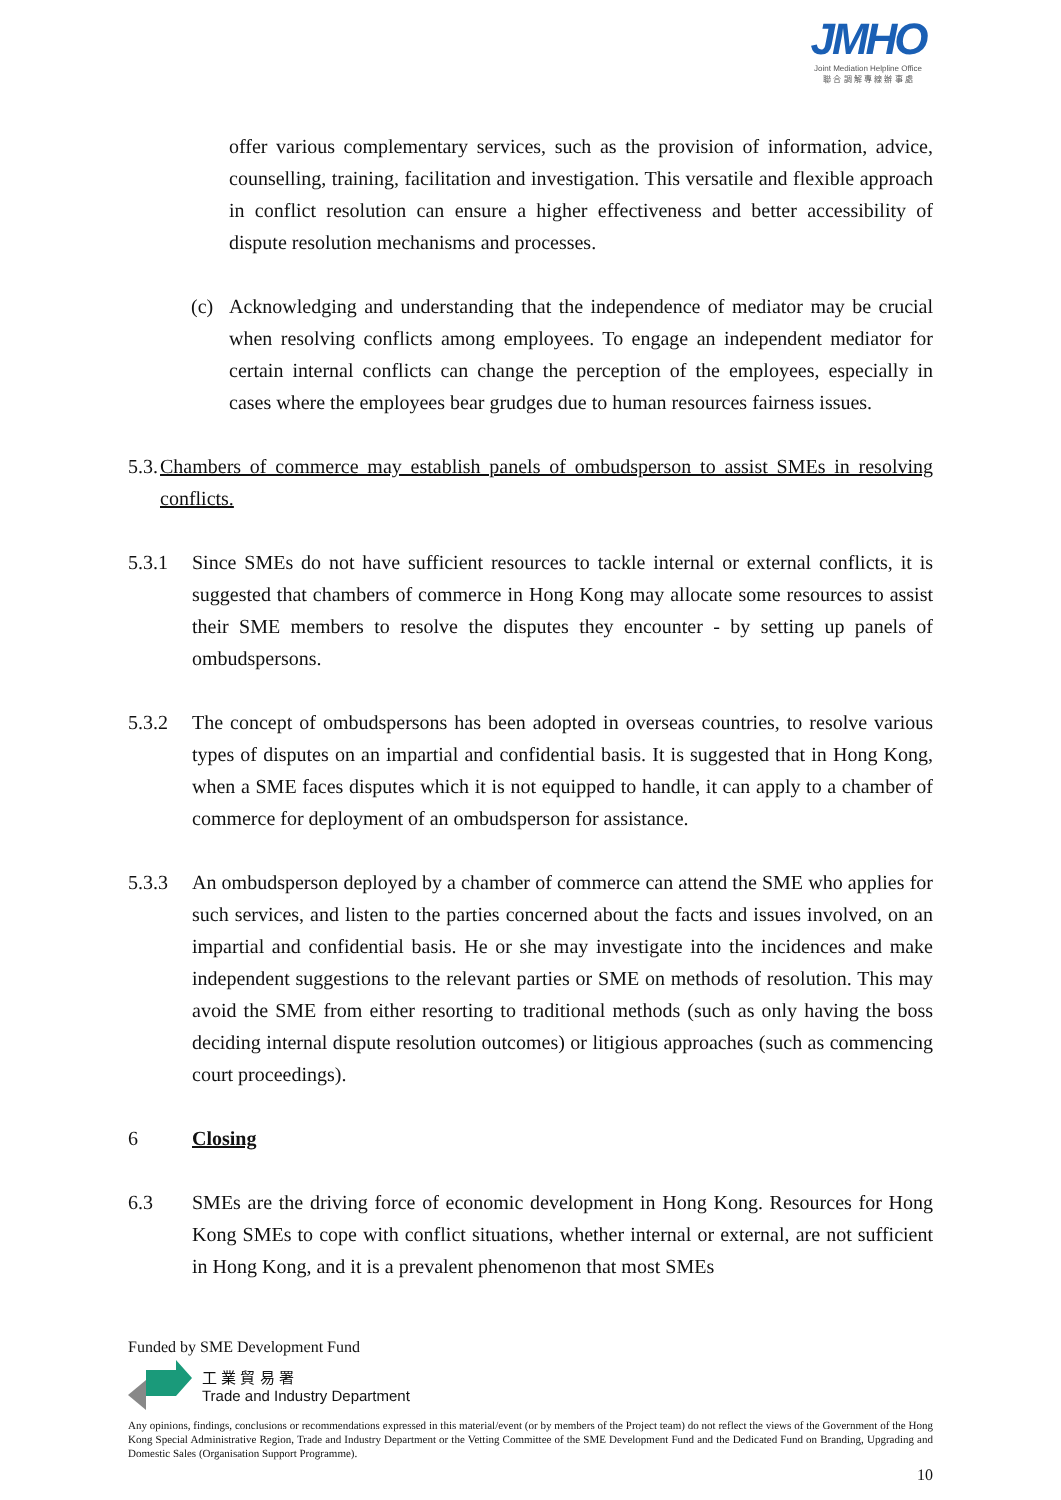JMHO
Joint Mediation Helpline Office
聯 合 調 解 專 線 辦 事 處
offer various complementary services, such as the provision of information, advice, counselling, training, facilitation and investigation. This versatile and flexible approach in conflict resolution can ensure a higher effectiveness and better accessibility of dispute resolution mechanisms and processes.
(c) Acknowledging and understanding that the independence of mediator may be crucial when resolving conflicts among employees. To engage an independent mediator for certain internal conflicts can change the perception of the employees, especially in cases where the employees bear grudges due to human resources fairness issues.
5.3.
Chambers of commerce may establish panels of ombudsperson to assist SMEs in resolving conflicts.
5.3.1 Since SMEs do not have sufficient resources to tackle internal or external conflicts, it is suggested that chambers of commerce in Hong Kong may allocate some resources to assist their SME members to resolve the disputes they encounter - by setting up panels of ombudspersons.
5.3.2 The concept of ombudspersons has been adopted in overseas countries, to resolve various types of disputes on an impartial and confidential basis. It is suggested that in Hong Kong, when a SME faces disputes which it is not equipped to handle, it can apply to a chamber of commerce for deployment of an ombudsperson for assistance.
5.3.3 An ombudsperson deployed by a chamber of commerce can attend the SME who applies for such services, and listen to the parties concerned about the facts and issues involved, on an impartial and confidential basis. He or she may investigate into the incidences and make independent suggestions to the relevant parties or SME on methods of resolution. This may avoid the SME from either resorting to traditional methods (such as only having the boss deciding internal dispute resolution outcomes) or litigious approaches (such as commencing court proceedings).
6 Closing
6.3 SMEs are the driving force of economic development in Hong Kong. Resources for Hong Kong SMEs to cope with conflict situations, whether internal or external, are not sufficient in Hong Kong, and it is a prevalent phenomenon that most SMEs
Funded by SME Development Fund
工 業 貿 易 署
Trade and Industry Department
Any opinions, findings, conclusions or recommendations expressed in this material/event (or by members of the Project team) do not reflect the views of the Government of the Hong Kong Special Administrative Region, Trade and Industry Department or the Vetting Committee of the SME Development Fund and the Dedicated Fund on Branding, Upgrading and Domestic Sales (Organisation Support Programme).
10